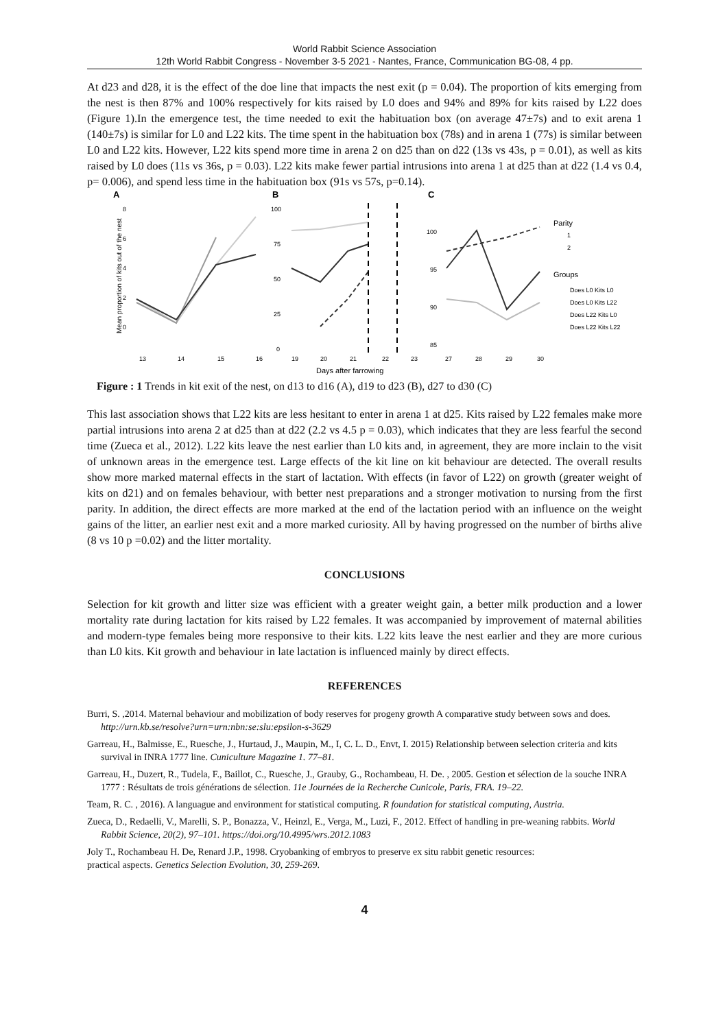World Rabbit Science Association
12th World Rabbit Congress - November 3-5 2021 - Nantes, France, Communication BG-08, 4 pp.
At d23 and d28, it is the effect of the doe line that impacts the nest exit (p = 0.04). The proportion of kits emerging from the nest is then 87% and 100% respectively for kits raised by L0 does and 94% and 89% for kits raised by L22 does (Figure 1).In the emergence test, the time needed to exit the habituation box (on average 47±7s) and to exit arena 1 (140±7s) is similar for L0 and L22 kits. The time spent in the habituation box (78s) and in arena 1 (77s) is similar between L0 and L22 kits. However, L22 kits spend more time in arena 2 on d25 than on d22 (13s vs 43s, p = 0.01), as well as kits raised by L0 does (11s vs 36s, p = 0.03). L22 kits make fewer partial intrusions into arena 1 at d25 than at d22 (1.4 vs 0.4, p= 0.006), and spend less time in the habituation box (91s vs 57s, p=0.14).
A
B
C
Mean proportion of kits out of the nest
8
6
4
2
0
100
75
50
25
0
100
95
90
85
13
14
15
16
19
20
21
22
23
27
28
29
30
Days after farrowing
Parity
1
2
Groups
Does L0 Kits L0
Does L0 Kits L22
Does L22 Kits L0
Does L22 Kits L22
Figure : 1 Trends in kit exit of the nest, on d13 to d16 (A), d19 to d23 (B), d27 to d30 (C)
This last association shows that L22 kits are less hesitant to enter in arena 1 at d25. Kits raised by L22 females make more partial intrusions into arena 2 at d25 than at d22 (2.2 vs 4.5 p = 0.03), which indicates that they are less fearful the second time (Zueca et al., 2012). L22 kits leave the nest earlier than L0 kits and, in agreement, they are more inclain to the visit of unknown areas in the emergence test. Large effects of the kit line on kit behaviour are detected. The overall results show more marked maternal effects in the start of lactation. With effects (in favor of L22) on growth (greater weight of kits on d21) and on females behaviour, with better nest preparations and a stronger motivation to nursing from the first parity. In addition, the direct effects are more marked at the end of the lactation period with an influence on the weight gains of the litter, an earlier nest exit and a more marked curiosity. All by having progressed on the number of births alive (8 vs 10 p =0.02) and the litter mortality.
CONCLUSIONS
Selection for kit growth and litter size was efficient with a greater weight gain, a better milk production and a lower mortality rate during lactation for kits raised by L22 females. It was accompanied by improvement of maternal abilities and modern-type females being more responsive to their kits. L22 kits leave the nest earlier and they are more curious than L0 kits. Kit growth and behaviour in late lactation is influenced mainly by direct effects.
REFERENCES
Burri, S. ,2014. Maternal behaviour and mobilization of body reserves for progeny growth A comparative study between sows and does. http://urn.kb.se/resolve?urn=urn:nbn:se:slu:epsilon-s-3629
Garreau, H., Balmisse, E., Ruesche, J., Hurtaud, J., Maupin, M., I, C. L. D., Envt, I. 2015) Relationship between selection criteria and kits survival in INRA 1777 line. Cuniculture Magazine 1. 77–81.
Garreau, H., Duzert, R., Tudela, F., Baillot, C., Ruesche, J., Grauby, G., Rochambeau, H. De. , 2005. Gestion et sélection de la souche INRA 1777 : Résultats de trois générations de sélection. 11e Journées de la Recherche Cunicole, Paris, FRA. 19–22.
Team, R. C. , 2016). A languague and environment for statistical computing. R foundation for statistical computing, Austria.
Zueca, D., Redaelli, V., Marelli, S. P., Bonazza, V., Heinzl, E., Verga, M., Luzi, F., 2012. Effect of handling in pre-weaning rabbits. World Rabbit Science, 20(2), 97–101. https://doi.org/10.4995/wrs.2012.1083
Joly T., Rochambeau H. De, Renard J.P., 1998. Cryobanking of embryos to preserve ex situ rabbit genetic resources:
practical aspects. Genetics Selection Evolution, 30, 259-269.
4